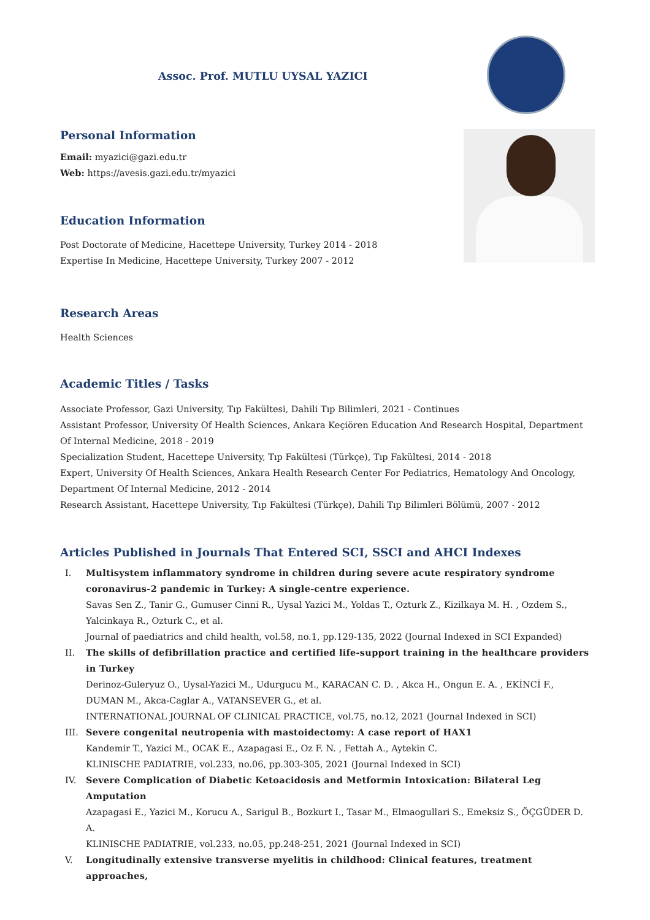Assoc. Prof. MUTLU UYSAL YAZICI
Personal Information
Email: myazici@gazi.edu.tr
Web: https://avesis.gazi.edu.tr/myazici
Education Information
Post Doctorate of Medicine, Hacettepe University, Turkey 2014 - 2018
Expertise In Medicine, Hacettepe University, Turkey 2007 - 2012
Research Areas
Health Sciences
Academic Titles / Tasks
Associate Professor, Gazi University, Tıp Fakültesi, Dahili Tıp Bilimleri, 2021 - Continues
Assistant Professor, University Of Health Sciences, Ankara Keçiören Education And Research Hospital, Department Of Internal Medicine, 2018 - 2019
Specialization Student, Hacettepe University, Tıp Fakültesi (Türkçe), Tıp Fakültesi, 2014 - 2018
Expert, University Of Health Sciences, Ankara Health Research Center For Pediatrics, Hematology And Oncology, Department Of Internal Medicine, 2012 - 2014
Research Assistant, Hacettepe University, Tıp Fakültesi (Türkçe), Dahili Tıp Bilimleri Bölümü, 2007 - 2012
Articles Published in Journals That Entered SCI, SSCI and AHCI Indexes
I. Multisystem inflammatory syndrome in children during severe acute respiratory syndrome coronavirus-2 pandemic in Turkey: A single-centre experience.
Savas Sen Z., Tanir G., Gumuser Cinni R., Uysal Yazici M., Yoldas T., Ozturk Z., Kizilkaya M. H. , Ozdem S., Yalcinkaya R., Ozturk C., et al.
Journal of paediatrics and child health, vol.58, no.1, pp.129-135, 2022 (Journal Indexed in SCI Expanded)
II. The skills of defibrillation practice and certified life-support training in the healthcare providers in Turkey
Derinoz-Guleryuz O., Uysal-Yazici M., Udurgucu M., KARACAN C. D. , Akca H., Ongun E. A. , EKİNCİ F., DUMAN M., Akca-Caglar A., VATANSEVER G., et al.
INTERNATIONAL JOURNAL OF CLINICAL PRACTICE, vol.75, no.12, 2021 (Journal Indexed in SCI)
III. Severe congenital neutropenia with mastoidectomy: A case report of HAX1
Kandemir T., Yazici M., OCAK E., Azapagasi E., Oz F. N. , Fettah A., Aytekin C.
KLINISCHE PADIATRIE, vol.233, no.06, pp.303-305, 2021 (Journal Indexed in SCI)
IV. Severe Complication of Diabetic Ketoacidosis and Metformin Intoxication: Bilateral Leg Amputation
Azapagasi E., Yazici M., Korucu A., Sarigul B., Bozkurt I., Tasar M., Elmaogullari S., Emeksiz S., ÖÇGÜDER D. A.
KLINISCHE PADIATRIE, vol.233, no.05, pp.248-251, 2021 (Journal Indexed in SCI)
V. Longitudinally extensive transverse myelitis in childhood: Clinical features, treatment approaches,